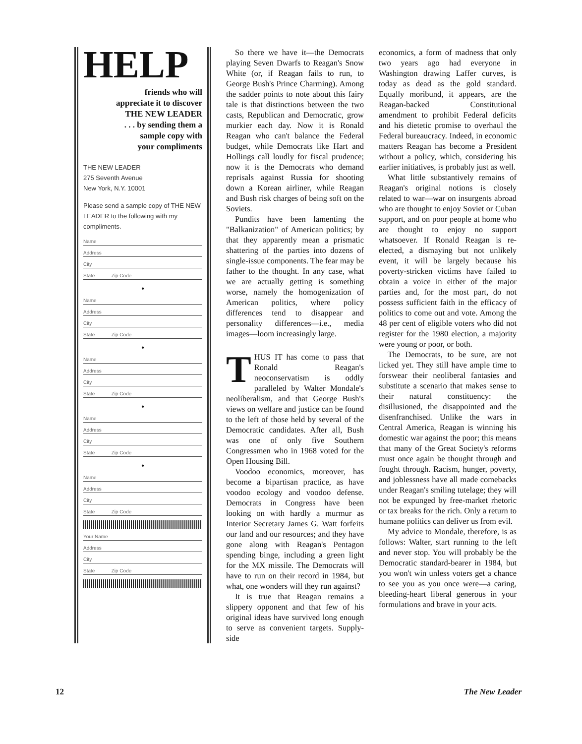HELP
friends who will
appreciate it to discover
THE NEW LEADER
. . . by sending them a
sample copy with
your compliments
THE NEW LEADER
275 Seventh Avenue
New York, N.Y. 10001
Please send a sample copy of THE NEW LEADER to the following with my compliments.
Name
Address
City
State Zip Code
•
Name
Address
City
State Zip Code
•
Name
Address
City
State Zip Code
•
Name
Address
City
State Zip Code
•
Name
Address
City
State Zip Code
Your Name
Address
City
State Zip Code
So there we have it—the Democrats playing Seven Dwarfs to Reagan's Snow White (or, if Reagan fails to run, to George Bush's Prince Charming). Among the sadder points to note about this fairy tale is that distinctions between the two casts, Republican and Democratic, grow murkier each day. Now it is Ronald Reagan who can't balance the Federal budget, while Democrats like Hart and Hollings call loudly for fiscal prudence; now it is the Democrats who demand reprisals against Russia for shooting down a Korean airliner, while Reagan and Bush risk charges of being soft on the Soviets.
Pundits have been lamenting the "Balkanization" of American politics; by that they apparently mean a prismatic shattering of the parties into dozens of single-issue components. The fear may be father to the thought. In any case, what we are actually getting is something worse, namely the homogenization of American politics, where policy differences tend to disappear and personality differences—i.e., media images—loom increasingly large.
THUS IT has come to pass that Ronald Reagan's neoconservatism is oddly paralleled by Walter Mondale's neoliberalism, and that George Bush's views on welfare and justice can be found to the left of those held by several of the Democratic candidates. After all, Bush was one of only five Southern Congressmen who in 1968 voted for the Open Housing Bill.
Voodoo economics, moreover, has become a bipartisan practice, as have voodoo ecology and voodoo defense. Democrats in Congress have been looking on with hardly a murmur as Interior Secretary James G. Watt forfeits our land and our resources; and they have gone along with Reagan's Pentagon spending binge, including a green light for the MX missile. The Democrats will have to run on their record in 1984, but what, one wonders will they run against?
It is true that Reagan remains a slippery opponent and that few of his original ideas have survived long enough to serve as convenient targets. Supply-side
economics, a form of madness that only two years ago had everyone in Washington drawing Laffer curves, is today as dead as the gold standard. Equally moribund, it appears, are the Reagan-backed Constitutional amendment to prohibit Federal deficits and his dietetic promise to overhaul the Federal bureaucracy. Indeed, in economic matters Reagan has become a President without a policy, which, considering his earlier initiatives, is probably just as well.
What little substantively remains of Reagan's original notions is closely related to war—war on insurgents abroad who are thought to enjoy Soviet or Cuban support, and on poor people at home who are thought to enjoy no support whatsoever. If Ronald Reagan is re-elected, a dismaying but not unlikely event, it will be largely because his poverty-stricken victims have failed to obtain a voice in either of the major parties and, for the most part, do not possess sufficient faith in the efficacy of politics to come out and vote. Among the 48 per cent of eligible voters who did not register for the 1980 election, a majority were young or poor, or both.
The Democrats, to be sure, are not licked yet. They still have ample time to forswear their neoliberal fantasies and substitute a scenario that makes sense to their natural constituency: the disillusioned, the disappointed and the disenfranchised. Unlike the wars in Central America, Reagan is winning his domestic war against the poor; this means that many of the Great Society's reforms must once again be thought through and fought through. Racism, hunger, poverty, and joblessness have all made comebacks under Reagan's smiling tutelage; they will not be expunged by free-market rhetoric or tax breaks for the rich. Only a return to humane politics can deliver us from evil.
My advice to Mondale, therefore, is as follows: Walter, start running to the left and never stop. You will probably be the Democratic standard-bearer in 1984, but you won't win unless voters get a chance to see you as you once were—a caring, bleeding-heart liberal generous in your formulations and brave in your acts.
12 The New Leader